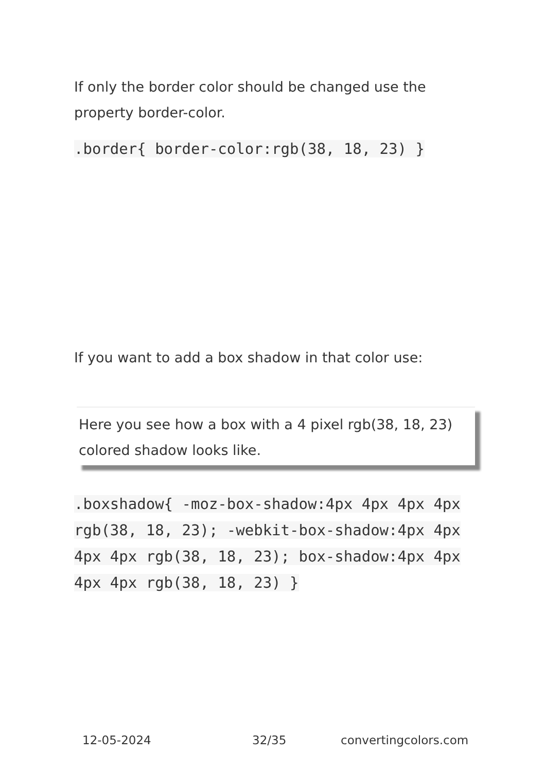If only the border color should be changed use the property border-color.
.border{ border-color:rgb(38, 18, 23) }
If you want to add a box shadow in that color use:
Here you see how a box with a 4 pixel rgb(38, 18, 23) colored shadow looks like.
.boxshadow{ -moz-box-shadow:4px 4px 4px 4px rgb(38, 18, 23); -webkit-box-shadow:4px 4px 4px 4px rgb(38, 18, 23); box-shadow:4px 4px 4px 4px rgb(38, 18, 23) }
12-05-2024 32/35 convertingcolors.com